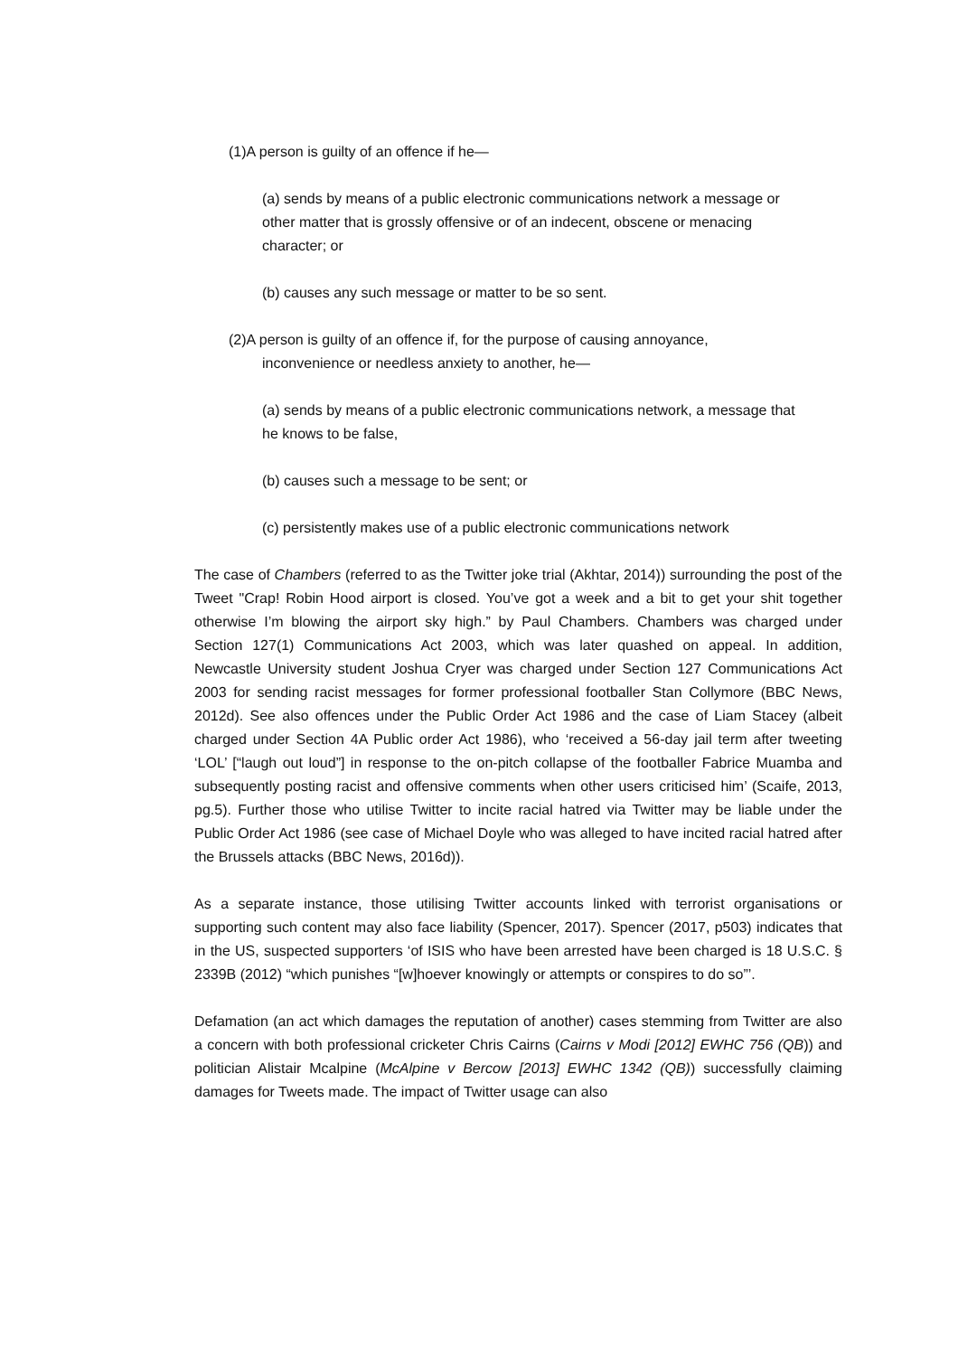(1)A person is guilty of an offence if he—
(a) sends by means of a public electronic communications network a message or other matter that is grossly offensive or of an indecent, obscene or menacing character; or
(b) causes any such message or matter to be so sent.
(2)A person is guilty of an offence if, for the purpose of causing annoyance, inconvenience or needless anxiety to another, he—
(a) sends by means of a public electronic communications network, a message that he knows to be false,
(b) causes such a message to be sent; or
(c) persistently makes use of a public electronic communications network
The case of Chambers (referred to as the Twitter joke trial (Akhtar, 2014)) surrounding the post of the Tweet "Crap! Robin Hood airport is closed. You’ve got a week and a bit to get your shit together otherwise I’m blowing the airport sky high.” by Paul Chambers. Chambers was charged under Section 127(1) Communications Act 2003, which was later quashed on appeal. In addition, Newcastle University student Joshua Cryer was charged under Section 127 Communications Act 2003 for sending racist messages for former professional footballer Stan Collymore (BBC News, 2012d). See also offences under the Public Order Act 1986 and the case of Liam Stacey (albeit charged under Section 4A Public order Act 1986), who ‘received a 56-day jail term after tweeting ‘LOL’ [“laugh out loud”] in response to the on-pitch collapse of the footballer Fabrice Muamba and subsequently posting racist and offensive comments when other users criticised him’ (Scaife, 2013, pg.5). Further those who utilise Twitter to incite racial hatred via Twitter may be liable under the Public Order Act 1986 (see case of Michael Doyle who was alleged to have incited racial hatred after the Brussels attacks (BBC News, 2016d)).
As a separate instance, those utilising Twitter accounts linked with terrorist organisations or supporting such content may also face liability (Spencer, 2017). Spencer (2017, p503) indicates that in the US, suspected supporters ‘of ISIS who have been arrested have been charged is 18 U.S.C. § 2339B (2012) “which punishes “[w]hoever knowingly or attempts or conspires to do so”’.
Defamation (an act which damages the reputation of another) cases stemming from Twitter are also a concern with both professional cricketer Chris Cairns (Cairns v Modi [2012] EWHC 756 (QB)) and politician Alistair Mcalpine (McAlpine v Bercow [2013] EWHC 1342 (QB)) successfully claiming damages for Tweets made. The impact of Twitter usage can also